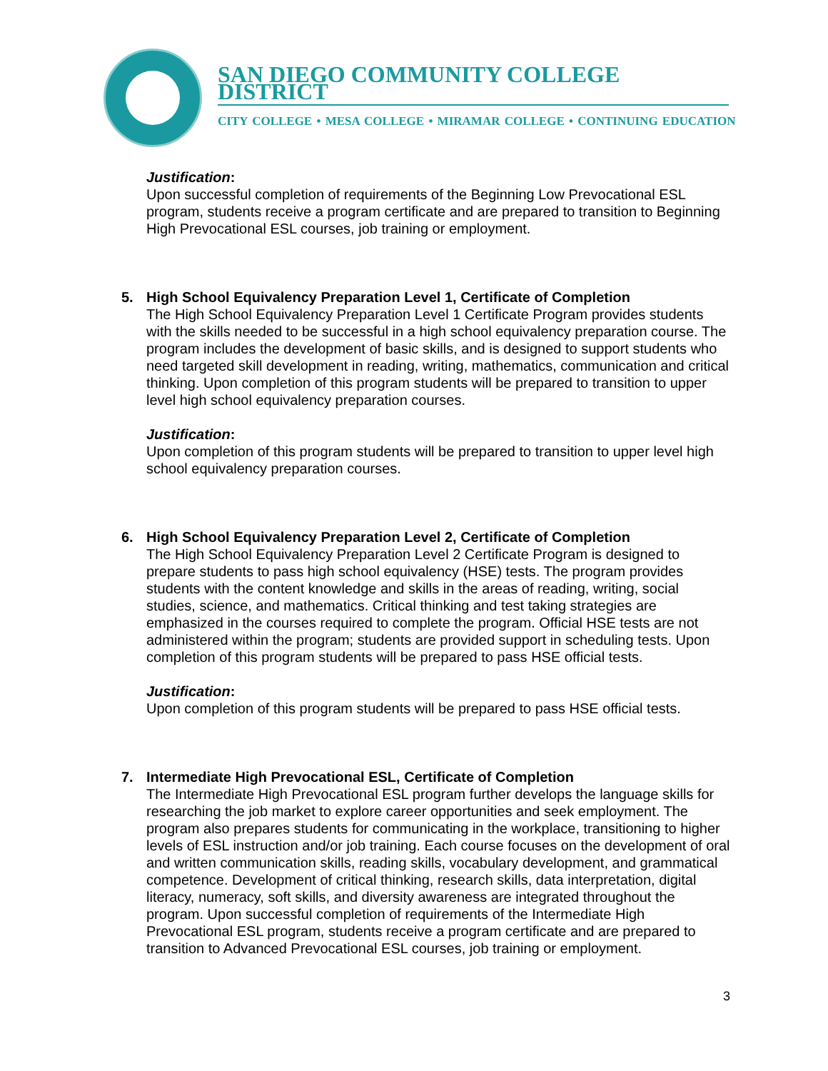SAN DIEGO COMMUNITY COLLEGE DISTRICT
CITY COLLEGE • MESA COLLEGE • MIRAMAR COLLEGE • CONTINUING EDUCATION
Justification:
Upon successful completion of requirements of the Beginning Low Prevocational ESL program, students receive a program certificate and are prepared to transition to Beginning High Prevocational ESL courses, job training or employment.
5.
High School Equivalency Preparation Level 1, Certificate of Completion
The High School Equivalency Preparation Level 1 Certificate Program provides students with the skills needed to be successful in a high school equivalency preparation course. The program includes the development of basic skills, and is designed to support students who need targeted skill development in reading, writing, mathematics, communication and critical thinking. Upon completion of this program students will be prepared to transition to upper level high school equivalency preparation courses.
Justification:
Upon completion of this program students will be prepared to transition to upper level high school equivalency preparation courses.
6.
High School Equivalency Preparation Level 2, Certificate of Completion
The High School Equivalency Preparation Level 2 Certificate Program is designed to prepare students to pass high school equivalency (HSE) tests. The program provides students with the content knowledge and skills in the areas of reading, writing, social studies, science, and mathematics. Critical thinking and test taking strategies are emphasized in the courses required to complete the program. Official HSE tests are not administered within the program; students are provided support in scheduling tests. Upon completion of this program students will be prepared to pass HSE official tests.
Justification:
Upon completion of this program students will be prepared to pass HSE official tests.
7.
Intermediate High Prevocational ESL, Certificate of Completion
The Intermediate High Prevocational ESL program further develops the language skills for researching the job market to explore career opportunities and seek employment. The program also prepares students for communicating in the workplace, transitioning to higher levels of ESL instruction and/or job training. Each course focuses on the development of oral and written communication skills, reading skills, vocabulary development, and grammatical competence. Development of critical thinking, research skills, data interpretation, digital literacy, numeracy, soft skills, and diversity awareness are integrated throughout the program. Upon successful completion of requirements of the Intermediate High Prevocational ESL program, students receive a program certificate and are prepared to transition to Advanced Prevocational ESL courses, job training or employment.
3